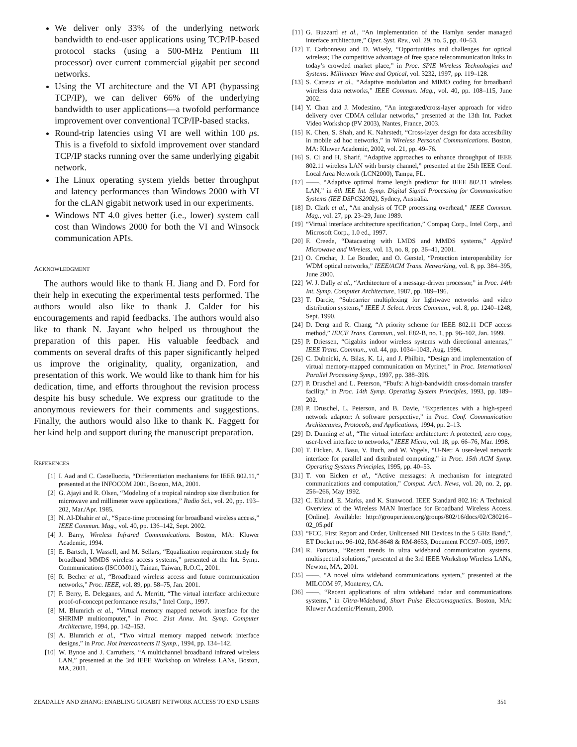We deliver only 33% of the underlying network bandwidth to end-user applications using TCP/IP-based protocol stacks (using a 500-MHz Pentium III processor) over current commercial gigabit per second networks.
Using the VI architecture and the VI API (bypassing TCP/IP), we can deliver 66% of the underlying bandwidth to user applications—a twofold performance improvement over conventional TCP/IP-based stacks.
Round-trip latencies using VI are well within 100 μs. This is a fivefold to sixfold improvement over standard TCP/IP stacks running over the same underlying gigabit network.
The Linux operating system yields better throughput and latency performances than Windows 2000 with VI for the cLAN gigabit network used in our experiments.
Windows NT 4.0 gives better (i.e., lower) system call cost than Windows 2000 for both the VI and Winsock communication APIs.
ACKNOWLEDGMENT
The authors would like to thank H. Jiang and D. Ford for their help in executing the experimental tests performed. The authors would also like to thank J. Calder for his encouragements and rapid feedbacks. The authors would also like to thank N. Jayant who helped us throughout the preparation of this paper. His valuable feedback and comments on several drafts of this paper significantly helped us improve the originality, quality, organization, and presentation of this work. We would like to thank him for his dedication, time, and efforts throughout the revision process despite his busy schedule. We express our gratitude to the anonymous reviewers for their comments and suggestions. Finally, the authors would also like to thank K. Faggett for her kind help and support during the manuscript preparation.
REFERENCES
[1] I. Aad and C. Castelluccia, “Differentiation mechanisms for IEEE 802.11,” presented at the INFOCOM 2001, Boston, MA, 2001.
[2] G. Ajayi and R. Olsen, “Modeling of a tropical raindrop size distribution for microwave and millimeter wave applications,” Radio Sci., vol. 20, pp. 193–202, Mar./Apr. 1985.
[3] N. Al-Dhahir et al., “Space-time processing for broadband wireless access,” IEEE Commun. Mag., vol. 40, pp. 136–142, Sept. 2002.
[4] J. Barry, Wireless Infrared Communications. Boston, MA: Kluwer Academic, 1994.
[5] E. Bartsch, I. Wassell, and M. Sellars, “Equalization requirement study for broadband MMDS wireless access systems,” presented at the Int. Symp. Communications (ISCOM01), Tainan, Taiwan, R.O.C., 2001.
[6] R. Becher et al., “Broadband wireless access and future communication networks,” Proc. IEEE, vol. 89, pp. 58–75, Jan. 2001.
[7] F. Berry, E. Deleganes, and A. Merritt, “The virtual interface architecture proof-of-concept performance results,” Intel Corp., 1997.
[8] M. Blumrich et al., “Virtual memory mapped network interface for the SHRIMP multicomputer,” in Proc. 21st Annu. Int. Symp. Computer Architecture, 1994, pp. 142–153.
[9] A. Blumrich et al., “Two virtual memory mapped network interface designs,” in Proc. Hot Interconnects II Symp., 1994, pp. 134–142.
[10] W. Bynoe and J. Carruthers, “A multichannel broadband infrared wireless LAN,” presented at the 3rd IEEE Workshop on Wireless LANs, Boston, MA, 2001.
[11] G. Buzzard et al., “An implementation of the Hamlyn sender managed interface architecture,” Oper. Syst. Rev., vol. 29, no. 5, pp. 40–53.
[12] T. Carbonneau and D. Wisely, “Opportunities and challenges for optical wireless; The competitive advantage of free space telecommunication links in today’s crowded market place,” in Proc. SPIE Wireless Technologies and Systems: Millimeter Wave and Optical, vol. 3232, 1997, pp. 119–128.
[13] S. Catreux et al., “Adaptive modulation and MIMO coding for broadband wireless data networks,” IEEE Commun. Mag., vol. 40, pp. 108–115, June 2002.
[14] Y. Chan and J. Modestino, “An integrated/cross-layer approach for video delivery over CDMA cellular networks,” presented at the 13th Int. Packet Video Workshop (PV 2003), Nantes, France, 2003.
[15] K. Chen, S. Shah, and K. Nahrstedt, “Cross-layer design for data accesibility in mobile ad hoc networks,” in Wireless Personal Communications. Boston, MA: Kluwer Academic, 2002, vol. 21, pp. 49–76.
[16] S. Ci and H. Sharif, “Adaptive approaches to enhance throughput of IEEE 802.11 wireless LAN with bursty channel,” presented at the 25th IEEE Conf. Local Area Network (LCN2000), Tampa, FL.
[17] ——, “Adaptive optimal frame length predictor for IEEE 802.11 wireless LAN,” in 6th IEE Int. Symp. Digital Signal Processing for Communication Systems (IEE DSPCS2002), Sydney, Australia.
[18] D. Clark et al., “An analysis of TCP processing overhead,” IEEE Commun. Mag., vol. 27, pp. 23–29, June 1989.
[19] “Virtual interface architecture specification,” Compaq Corp., Intel Corp., and Microsoft Corp., 1.0 ed., 1997.
[20] F. Creede, “Datacasting with LMDS and MMDS systems,” Applied Microwave and Wireless, vol. 13, no. 8, pp. 36–41, 2001.
[21] O. Crochat, J. Le Boudec, and O. Gerstel, “Protection interoperability for WDM optical networks,” IEEE/ACM Trans. Networking, vol. 8, pp. 384–395, June 2000.
[22] W. J. Dally et al., “Architecture of a message-driven processor,” in Proc. 14th Int. Symp. Computer Architecture, 1987, pp. 189–196.
[23] T. Darcie, “Subcarrier multiplexing for lightwave networks and video distribution systems,” IEEE J. Select. Areas Commun., vol. 8, pp. 1240–1248, Sept. 1990.
[24] D. Deng and R. Chang, “A priority scheme for IEEE 802.11 DCF access method,” IEICE Trans. Commun., vol. E82-B, no. 1, pp. 96–102, Jan. 1999.
[25] P. Driessen, “Gigabits indoor wireless systems with directional antennas,” IEEE Trans. Commun., vol. 44, pp. 1034–1043, Aug. 1996.
[26] C. Dubnicki, A. Bilas, K. Li, and J. Philbin, “Design and implementation of virtual memory-mapped communication on Myrinet,” in Proc. International Parallel Processing Symp., 1997, pp. 388–396.
[27] P. Druschel and L. Peterson, “Fbufs: A high-bandwidth cross-domain transfer facility,” in Proc. 14th Symp. Operating System Principles, 1993, pp. 189–202.
[28] P. Druschel, L. Peterson, and B. Davie, “Experiences with a high-speed network adaptor: A software perspective,” in Proc. Conf. Communication Architectures, Protocols, and Applications, 1994, pp. 2–13.
[29] D. Dunning et al., “The virtual interface architecture: A protected, zero copy, user-level interface to networks,” IEEE Micro, vol. 18, pp. 66–76, Mar. 1998.
[30] T. Eicken, A. Basu, V. Buch, and W. Vogels, “U-Net: A user-level network interface for parallel and distributed computing,” in Proc. 15th ACM Symp. Operating Systems Principles, 1995, pp. 40–53.
[31] T. von Eicken et al., “Active messages: A mechanism for integrated communications and computation,” Comput. Arch. News, vol. 20, no. 2, pp. 256–266, May 1992.
[32] C. Eklund, E. Marks, and K. Stanwood. IEEE Standard 802.16: A Technical Overview of the Wireless MAN Interface for Broadband Wireless Access. [Online]. Available: http://grouper.ieee.org/groups/802/16/docs/02/C80216–02_05.pdf
[33] “FCC, First Report and Order, Unlicensed NII Devices in the 5 GHz Band,”, ET Docket no. 96-102, RM-8648 & RM-8653, Document FCC97–005, 1997.
[34] R. Fontana, “Recent trends in ultra wideband communication systems, multispectral solutions,” presented at the 3rd IEEE Workshop Wireless LANs, Newton, MA, 2001.
[35] ——, “A novel ultra wideband communications system,” presented at the MILCOM 97, Monterey, CA.
[36] ——, “Recent applications of ultra wideband radar and communications systems,” in Ultra-Wideband, Short Pulse Electromagnetics. Boston, MA: Kluwer Academic/Plenum, 2000.
ZEADALLY AND ZHANG: ENABLING GIGABIT NETWORK ACCESS TO END USERS 351